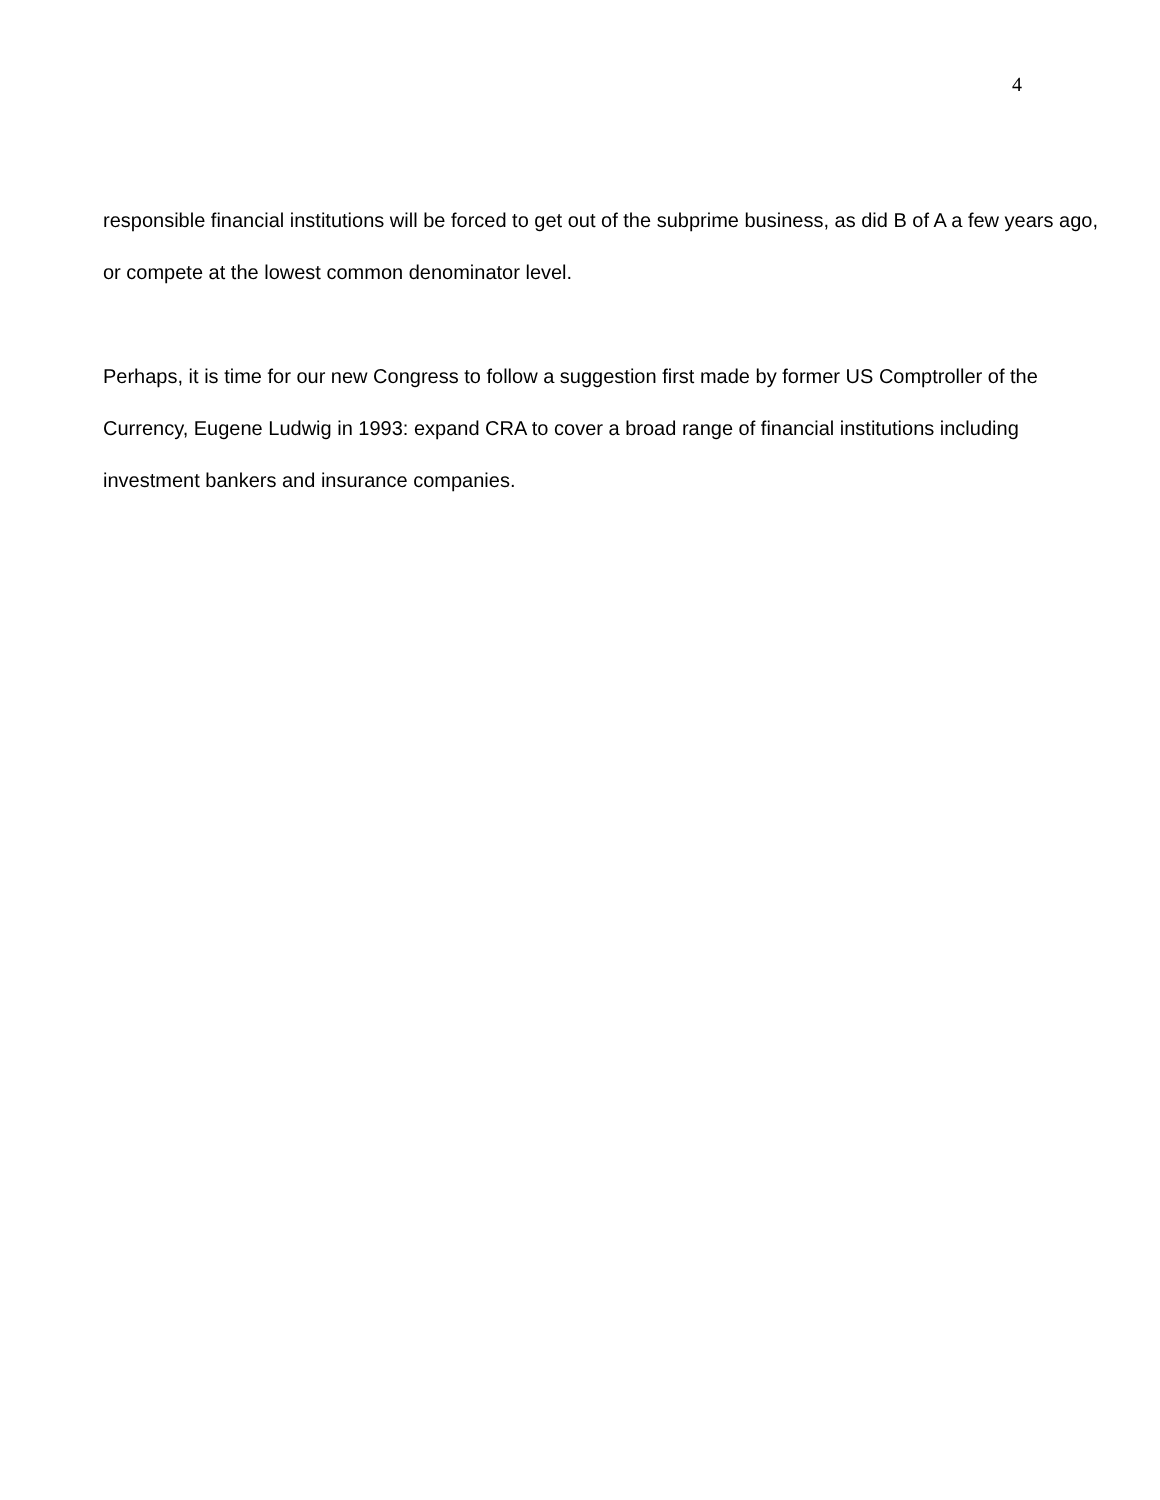4
responsible financial institutions will be forced to get out of the subprime business, as did B of A a few years ago, or compete at the lowest common denominator level.
Perhaps, it is time for our new Congress to follow a suggestion first made by former US Comptroller of the Currency, Eugene Ludwig in 1993: expand CRA to cover a broad range of financial institutions including investment bankers and insurance companies.